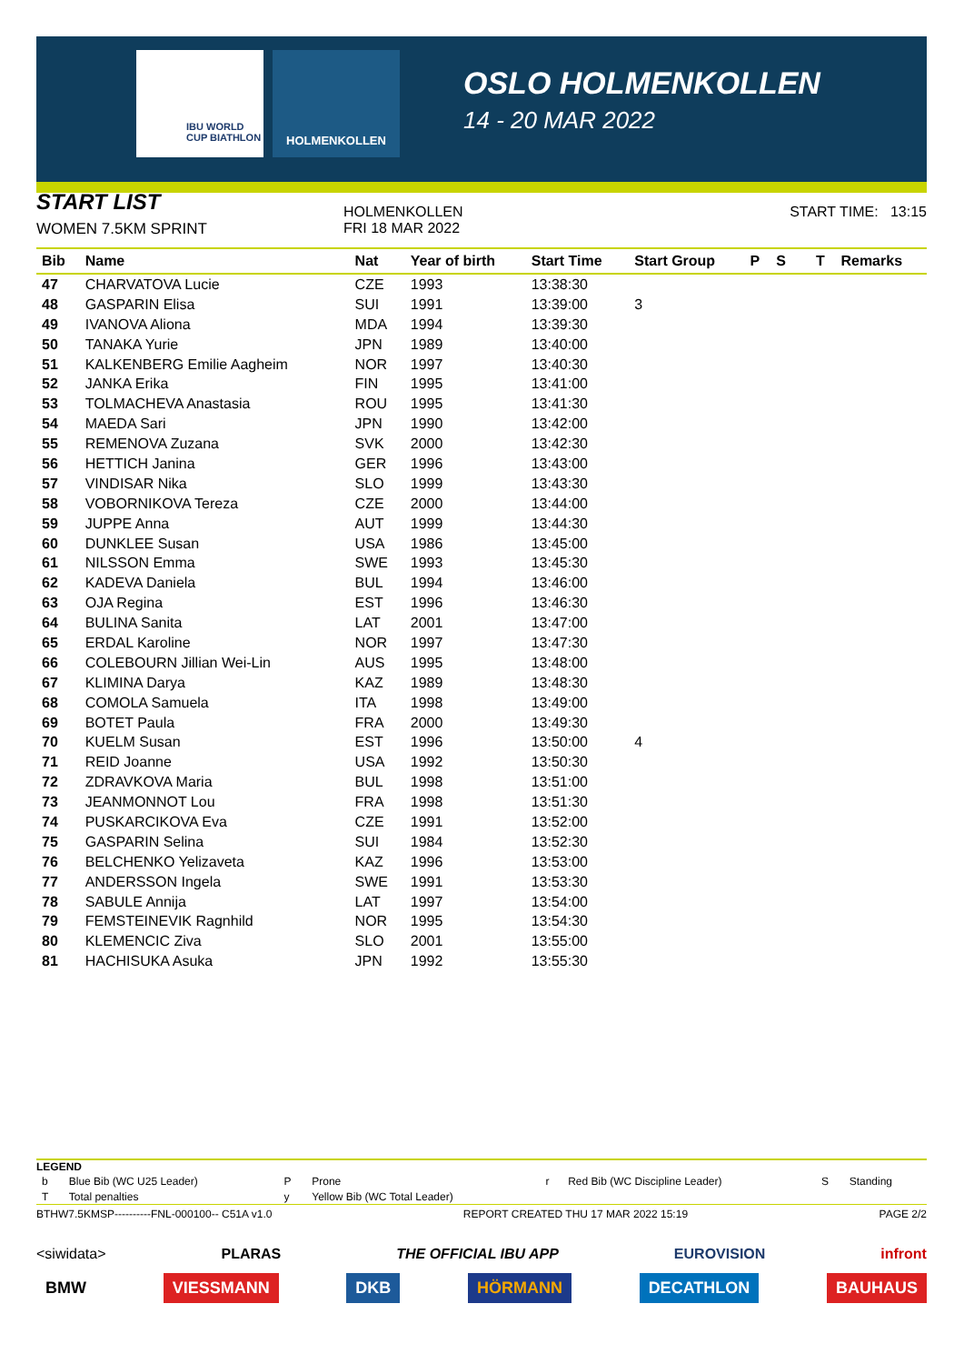IBU WORLD CUP BIATHLON
HOLMENKOLLEN
OSLO HOLMENKOLLEN
14 - 20 MAR 2022
START LIST
WOMEN 7.5KM SPRINT
HOLMENKOLLEN
FRI 18 MAR 2022
START TIME: 13:15
| Bib | Name | Nat | Year of birth | Start Time | Start Group | P | S | | T | Remarks |
| --- | --- | --- | --- | --- | --- | --- | --- | --- | --- | --- |
| 47 | CHARVATOVA Lucie | CZE | 1993 | 13:38:30 | | | | | | |
| 48 | GASPARIN Elisa | SUI | 1991 | 13:39:00 | 3 | | | | | |
| 49 | IVANOVA Aliona | MDA | 1994 | 13:39:30 | | | | | | |
| 50 | TANAKA Yurie | JPN | 1989 | 13:40:00 | | | | | | |
| 51 | KALKENBERG Emilie Aagheim | NOR | 1997 | 13:40:30 | | | | | | |
| 52 | JANKA Erika | FIN | 1995 | 13:41:00 | | | | | | |
| 53 | TOLMACHEVA Anastasia | ROU | 1995 | 13:41:30 | | | | | | |
| 54 | MAEDA Sari | JPN | 1990 | 13:42:00 | | | | | | |
| 55 | REMENOVA Zuzana | SVK | 2000 | 13:42:30 | | | | | | |
| 56 | HETTICH Janina | GER | 1996 | 13:43:00 | | | | | | |
| 57 | VINDISAR Nika | SLO | 1999 | 13:43:30 | | | | | | |
| 58 | VOBORNIKOVA Tereza | CZE | 2000 | 13:44:00 | | | | | | |
| 59 | JUPPE Anna | AUT | 1999 | 13:44:30 | | | | | | |
| 60 | DUNKLEE Susan | USA | 1986 | 13:45:00 | | | | | | |
| 61 | NILSSON Emma | SWE | 1993 | 13:45:30 | | | | | | |
| 62 | KADEVA Daniela | BUL | 1994 | 13:46:00 | | | | | | |
| 63 | OJA Regina | EST | 1996 | 13:46:30 | | | | | | |
| 64 | BULINA Sanita | LAT | 2001 | 13:47:00 | | | | | | |
| 65 | ERDAL Karoline | NOR | 1997 | 13:47:30 | | | | | | |
| 66 | COLEBOURN Jillian Wei-Lin | AUS | 1995 | 13:48:00 | | | | | | |
| 67 | KLIMINA Darya | KAZ | 1989 | 13:48:30 | | | | | | |
| 68 | COMOLA Samuela | ITA | 1998 | 13:49:00 | | | | | | |
| 69 | BOTET Paula | FRA | 2000 | 13:49:30 | | | | | | |
| 70 | KUELM Susan | EST | 1996 | 13:50:00 | 4 | | | | | |
| 71 | REID Joanne | USA | 1992 | 13:50:30 | | | | | | |
| 72 | ZDRAVKOVA Maria | BUL | 1998 | 13:51:00 | | | | | | |
| 73 | JEANMONNOT Lou | FRA | 1998 | 13:51:30 | | | | | | |
| 74 | PUSKARCIKOVA Eva | CZE | 1991 | 13:52:00 | | | | | | |
| 75 | GASPARIN Selina | SUI | 1984 | 13:52:30 | | | | | | |
| 76 | BELCHENKO Yelizaveta | KAZ | 1996 | 13:53:00 | | | | | | |
| 77 | ANDERSSON Ingela | SWE | 1991 | 13:53:30 | | | | | | |
| 78 | SABULE Annija | LAT | 1997 | 13:54:00 | | | | | | |
| 79 | FEMSTEINEVIK Ragnhild | NOR | 1995 | 13:54:30 | | | | | | |
| 80 | KLEMENCIC Ziva | SLO | 2001 | 13:55:00 | | | | | | |
| 81 | HACHISUKA Asuka | JPN | 1992 | 13:55:30 | | | | | | |
LEGEND
| b | Blue Bib (WC U25 Leader) | P | Prone | r | Red Bib (WC Discipline Leader) | S | Standing |
| T | Total penalties | y | Yellow Bib (WC Total Leader) | | | | |
BTHW7.5KMSP----------FNL-000100-- C51A v1.0 REPORT CREATED THU 17 MAR 2022 15:19 PAGE 2/2
<siwidata> PLARAS THE OFFICIAL IBU APP EUROVISION infront
BMW VIESSMANN DKB HÖRMANN DECATHLON BAUHAUS